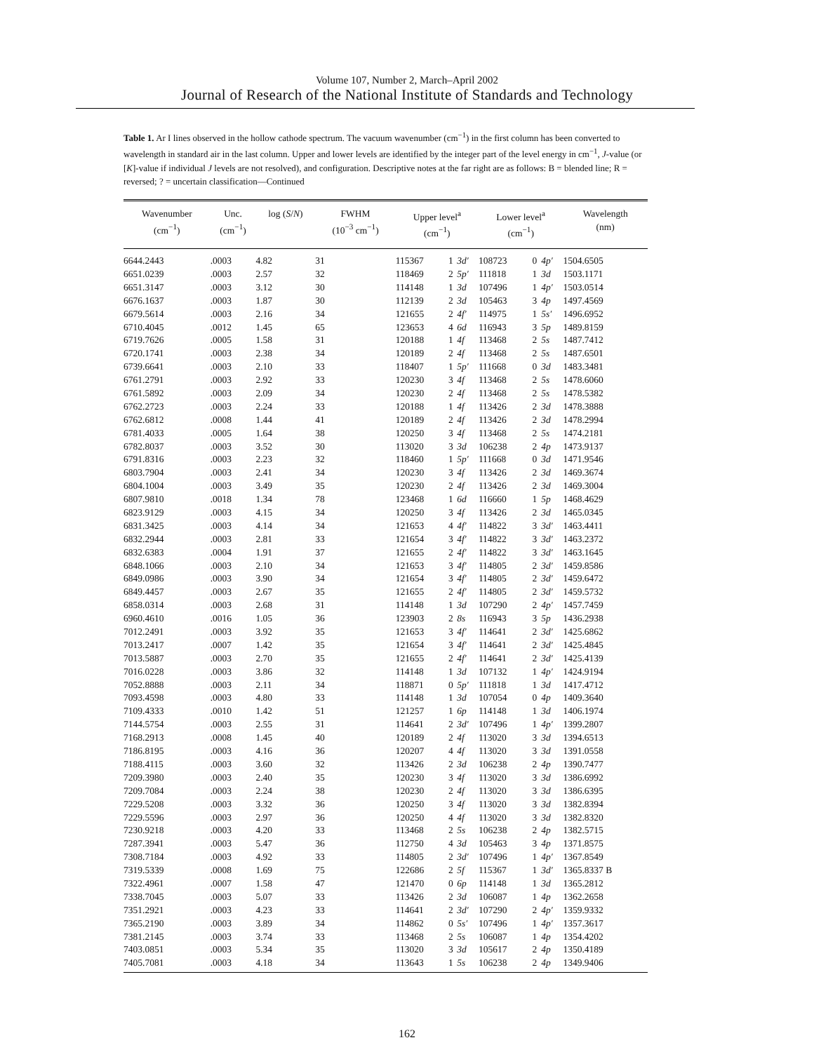Volume 107, Number 2, March–April 2002
Journal of Research of the National Institute of Standards and Technology
Table 1. Ar I lines observed in the hollow cathode spectrum. The vacuum wavenumber (cm<sup>−1</sup>) in the first column has been converted to wavelength in standard air in the last column. Upper and lower levels are identified by the integer part of the level energy in cm<sup>−1</sup>, J-value (or [K]-value if individual J levels are not resolved), and configuration. Descriptive notes at the far right are as follows: B = blended line; R = reversed; ? = uncertain classification—Continued
| Wavenumber (cm<sup>−1</sup>) | Unc. (cm<sup>−1</sup>) | log ( S / N ) | FWHM (10<sup>−3</sup> cm<sup>−1</sup>) | Upper level<sup>a</sup> (cm<sup>−1</sup>) | | | Lower level<sup>a</sup> (cm<sup>−1</sup>) | | | Wavelength (nm) |
| --- | --- | --- | --- | --- | --- | --- | --- | --- | --- | --- |
| 6644.2443 | .0003 | 4.82 | 31 | 115367 | 1 | 3d′ | 108723 | 0 | 4p′ | 1504.6505 |
| 6651.0239 | .0003 | 2.57 | 32 | 118469 | 2 | 5p′ | 111818 | 1 | 3d | 1503.1171 |
| 6651.3147 | .0003 | 3.12 | 30 | 114148 | 1 | 3d | 107496 | 1 | 4p′ | 1503.0514 |
| 6676.1637 | .0003 | 1.87 | 30 | 112139 | 2 | 3d | 105463 | 3 | 4p | 1497.4569 |
| 6679.5614 | .0003 | 2.16 | 34 | 121655 | 2 | 4f′ | 114975 | 1 | 5s′ | 1496.6952 |
| 6710.4045 | .0012 | 1.45 | 65 | 123653 | 4 | 6d | 116943 | 3 | 5p | 1489.8159 |
| 6719.7626 | .0005 | 1.58 | 31 | 120188 | 1 | 4f | 113468 | 2 | 5s | 1487.7412 |
| 6720.1741 | .0003 | 2.38 | 34 | 120189 | 2 | 4f | 113468 | 2 | 5s | 1487.6501 |
| 6739.6641 | .0003 | 2.10 | 33 | 118407 | 1 | 5p′ | 111668 | 0 | 3d | 1483.3481 |
| 6761.2791 | .0003 | 2.92 | 33 | 120230 | 3 | 4f | 113468 | 2 | 5s | 1478.6060 |
| 6761.5892 | .0003 | 2.09 | 34 | 120230 | 2 | 4f | 113468 | 2 | 5s | 1478.5382 |
| 6762.2723 | .0003 | 2.24 | 33 | 120188 | 1 | 4f | 113426 | 2 | 3d | 1478.3888 |
| 6762.6812 | .0008 | 1.44 | 41 | 120189 | 2 | 4f | 113426 | 2 | 3d | 1478.2994 |
| 6781.4033 | .0005 | 1.64 | 38 | 120250 | 3 | 4f | 113468 | 2 | 5s | 1474.2181 |
| 6782.8037 | .0003 | 3.52 | 30 | 113020 | 3 | 3d | 106238 | 2 | 4p | 1473.9137 |
| 6791.8316 | .0003 | 2.23 | 32 | 118460 | 1 | 5p′ | 111668 | 0 | 3d | 1471.9546 |
| 6803.7904 | .0003 | 2.41 | 34 | 120230 | 3 | 4f | 113426 | 2 | 3d | 1469.3674 |
| 6804.1004 | .0003 | 3.49 | 35 | 120230 | 2 | 4f | 113426 | 2 | 3d | 1469.3004 |
| 6807.9810 | .0018 | 1.34 | 78 | 123468 | 1 | 6d | 116660 | 1 | 5p | 1468.4629 |
| 6823.9129 | .0003 | 4.15 | 34 | 120250 | 3 | 4f | 113426 | 2 | 3d | 1465.0345 |
| 6831.3425 | .0003 | 4.14 | 34 | 121653 | 4 | 4f′ | 114822 | 3 | 3d′ | 1463.4411 |
| 6832.2944 | .0003 | 2.81 | 33 | 121654 | 3 | 4f′ | 114822 | 3 | 3d′ | 1463.2372 |
| 6832.6383 | .0004 | 1.91 | 37 | 121655 | 2 | 4f′ | 114822 | 3 | 3d′ | 1463.1645 |
| 6848.1066 | .0003 | 2.10 | 34 | 121653 | 3 | 4f′ | 114805 | 2 | 3d′ | 1459.8586 |
| 6849.0986 | .0003 | 3.90 | 34 | 121654 | 3 | 4f′ | 114805 | 2 | 3d′ | 1459.6472 |
| 6849.4457 | .0003 | 2.67 | 35 | 121655 | 2 | 4f′ | 114805 | 2 | 3d′ | 1459.5732 |
| 6858.0314 | .0003 | 2.68 | 31 | 114148 | 1 | 3d | 107290 | 2 | 4p′ | 1457.7459 |
| 6960.4610 | .0016 | 1.05 | 36 | 123903 | 2 | 8s | 116943 | 3 | 5p | 1436.2938 |
| 7012.2491 | .0003 | 3.92 | 35 | 121653 | 3 | 4f′ | 114641 | 2 | 3d′ | 1425.6862 |
| 7013.2417 | .0007 | 1.42 | 35 | 121654 | 3 | 4f′ | 114641 | 2 | 3d′ | 1425.4845 |
| 7013.5887 | .0003 | 2.70 | 35 | 121655 | 2 | 4f′ | 114641 | 2 | 3d′ | 1425.4139 |
| 7016.0228 | .0003 | 3.86 | 32 | 114148 | 1 | 3d | 107132 | 1 | 4p′ | 1424.9194 |
| 7052.8888 | .0003 | 2.11 | 34 | 118871 | 0 | 5p′ | 111818 | 1 | 3d | 1417.4712 |
| 7093.4598 | .0003 | 4.80 | 33 | 114148 | 1 | 3d | 107054 | 0 | 4p | 1409.3640 |
| 7109.4333 | .0010 | 1.42 | 51 | 121257 | 1 | 6p | 114148 | 1 | 3d | 1406.1974 |
| 7144.5754 | .0003 | 2.55 | 31 | 114641 | 2 | 3d′ | 107496 | 1 | 4p′ | 1399.2807 |
| 7168.2913 | .0008 | 1.45 | 40 | 120189 | 2 | 4f | 113020 | 3 | 3d | 1394.6513 |
| 7186.8195 | .0003 | 4.16 | 36 | 120207 | 4 | 4f | 113020 | 3 | 3d | 1391.0558 |
| 7188.4115 | .0003 | 3.60 | 32 | 113426 | 2 | 3d | 106238 | 2 | 4p | 1390.7477 |
| 7209.3980 | .0003 | 2.40 | 35 | 120230 | 3 | 4f | 113020 | 3 | 3d | 1386.6992 |
| 7209.7084 | .0003 | 2.24 | 38 | 120230 | 2 | 4f | 113020 | 3 | 3d | 1386.6395 |
| 7229.5208 | .0003 | 3.32 | 36 | 120250 | 3 | 4f | 113020 | 3 | 3d | 1382.8394 |
| 7229.5596 | .0003 | 2.97 | 36 | 120250 | 4 | 4f | 113020 | 3 | 3d | 1382.8320 |
| 7230.9218 | .0003 | 4.20 | 33 | 113468 | 2 | 5s | 106238 | 2 | 4p | 1382.5715 |
| 7287.3941 | .0003 | 5.47 | 36 | 112750 | 4 | 3d | 105463 | 3 | 4p | 1371.8575 |
| 7308.7184 | .0003 | 4.92 | 33 | 114805 | 2 | 3d′ | 107496 | 1 | 4p′ | 1367.8549 |
| 7319.5339 | .0008 | 1.69 | 75 | 122686 | 2 | 5f | 115367 | 1 | 3d′ | 1365.8337 B |
| 7322.4961 | .0007 | 1.58 | 47 | 121470 | 0 | 6p | 114148 | 1 | 3d | 1365.2812 |
| 7338.7045 | .0003 | 5.07 | 33 | 113426 | 2 | 3d | 106087 | 1 | 4p | 1362.2658 |
| 7351.2921 | .0003 | 4.23 | 33 | 114641 | 2 | 3d′ | 107290 | 2 | 4p′ | 1359.9332 |
| 7365.2190 | .0003 | 3.89 | 34 | 114862 | 0 | 5s′ | 107496 | 1 | 4p′ | 1357.3617 |
| 7381.2145 | .0003 | 3.74 | 33 | 113468 | 2 | 5s | 106087 | 1 | 4p | 1354.4202 |
| 7403.0851 | .0003 | 5.34 | 35 | 113020 | 3 | 3d | 105617 | 2 | 4p | 1350.4189 |
| 7405.7081 | .0003 | 4.18 | 34 | 113643 | 1 | 5s | 106238 | 2 | 4p | 1349.9406 |
162